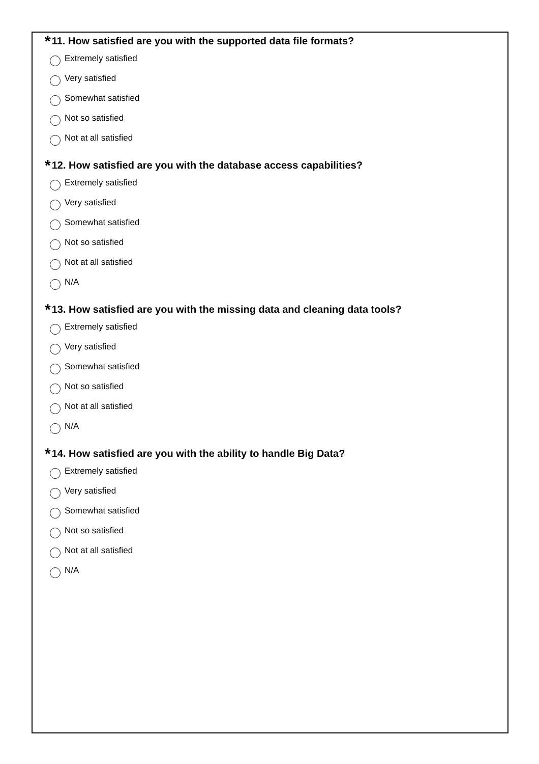*11. How satisfied are you with the supported data file formats?
Extremely satisfied
Very satisfied
Somewhat satisfied
Not so satisfied
Not at all satisfied
*12. How satisfied are you with the database access capabilities?
Extremely satisfied
Very satisfied
Somewhat satisfied
Not so satisfied
Not at all satisfied
N/A
*13. How satisfied are you with the missing data and cleaning data tools?
Extremely satisfied
Very satisfied
Somewhat satisfied
Not so satisfied
Not at all satisfied
N/A
*14. How satisfied are you with the ability to handle Big Data?
Extremely satisfied
Very satisfied
Somewhat satisfied
Not so satisfied
Not at all satisfied
N/A